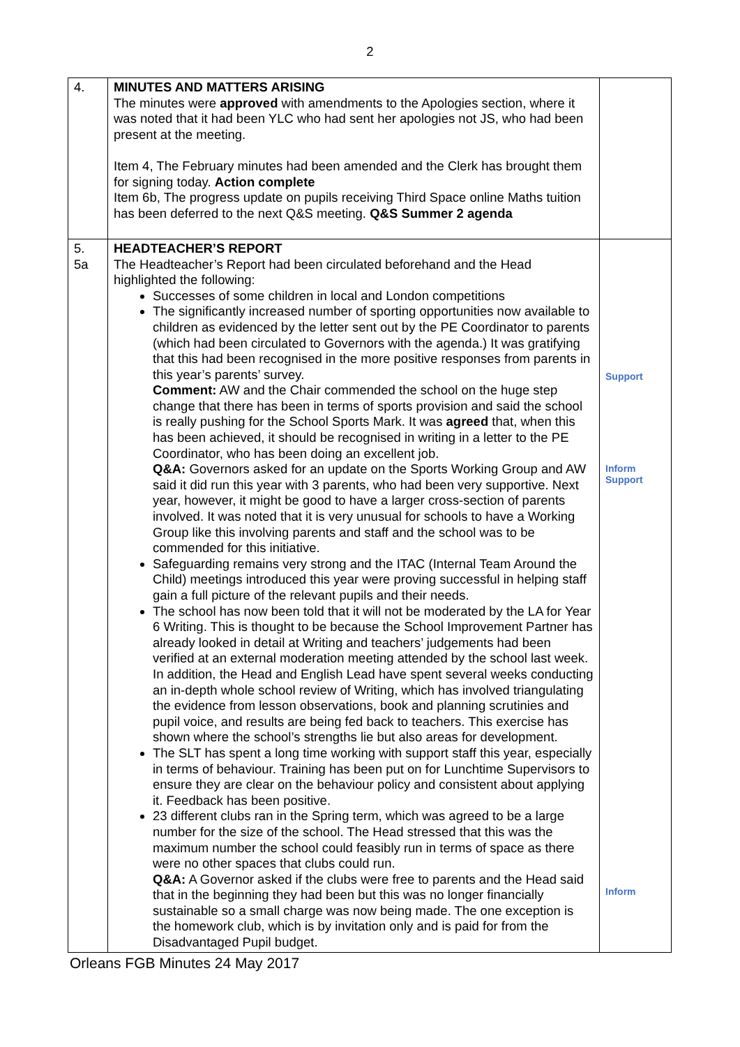2
| 4. | MINUTES AND MATTERS ARISING The minutes were approved with amendments to the Apologies section, where it was noted that it had been YLC who had sent her apologies not JS, who had been present at the meeting. Item 4, The February minutes had been amended and the Clerk has brought them for signing today. Action complete Item 6b, The progress update on pupils receiving Third Space online Maths tuition has been deferred to the next Q&S meeting. Q&S Summer 2 agenda | |
| 5. 5a | HEADTEACHER’S REPORT The Headteacher’s Report had been circulated beforehand and the Head highlighted the following: Successes of some children in local and London competitions The significantly increased number of sporting opportunities now available to children as evidenced by the letter sent out by the PE Coordinator to parents (which had been circulated to Governors with the agenda.) It was gratifying that this had been recognised in the more positive responses from parents in this year’s parents’ survey. Comment: AW and the Chair commended the school on the huge step change that there has been in terms of sports provision and said the school is really pushing for the School Sports Mark. It was agreed that, when this has been achieved, it should be recognised in writing in a letter to the PE Coordinator, who has been doing an excellent job. Q&A: Governors asked for an update on the Sports Working Group and AW said it did run this year with 3 parents, who had been very supportive. Next year, however, it might be good to have a larger cross-section of parents involved. It was noted that it is very unusual for schools to have a Working Group like this involving parents and staff and the school was to be commended for this initiative. Safeguarding remains very strong and the ITAC (Internal Team Around the Child) meetings introduced this year were proving successful in helping staff gain a full picture of the relevant pupils and their needs. The school has now been told that it will not be moderated by the LA for Year 6 Writing. This is thought to be because the School Improvement Partner has already looked in detail at Writing and teachers’ judgements had been verified at an external moderation meeting attended by the school last week. In addition, the Head and English Lead have spent several weeks conducting an in-depth whole school review of Writing, which has involved triangulating the evidence from lesson observations, book and planning scrutinies and pupil voice, and results are being fed back to teachers. This exercise has shown where the school’s strengths lie but also areas for development. The SLT has spent a long time working with support staff this year, especially in terms of behaviour. Training has been put on for Lunchtime Supervisors to ensure they are clear on the behaviour policy and consistent about applying it. Feedback has been positive. 23 different clubs ran in the Spring term, which was agreed to be a large number for the size of the school. The Head stressed that this was the maximum number the school could feasibly run in terms of space as there were no other spaces that clubs could run. Q&A: A Governor asked if the clubs were free to parents and the Head said that in the beginning they had been but this was no longer financially sustainable so a small charge was now being made. The one exception is the homework club, which is by invitation only and is paid for from the Disadvantaged Pupil budget. | Support Inform Support Inform |
Orleans FGB Minutes 24 May 2017